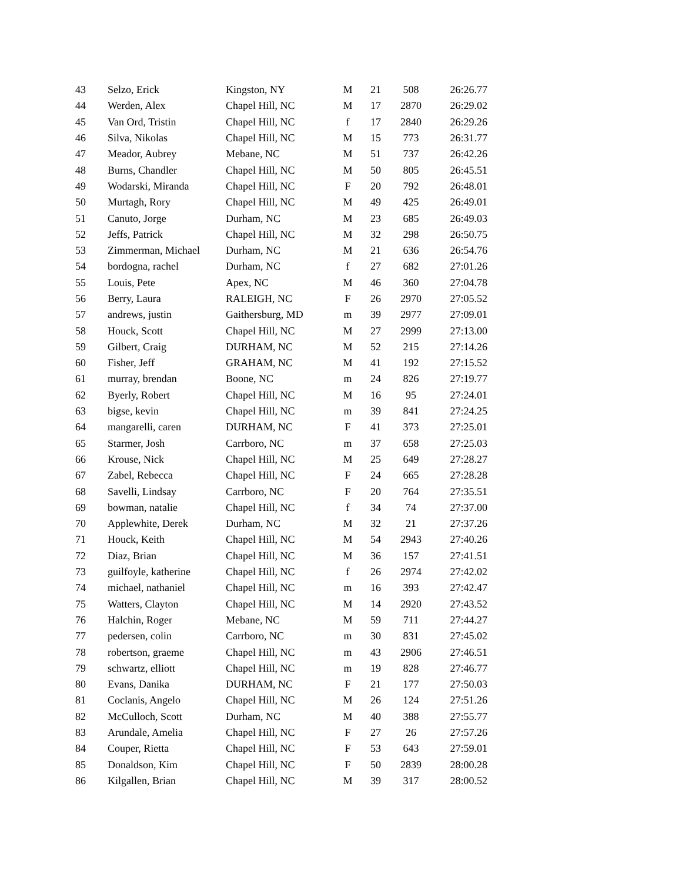| 43 | Selzo, Erick | Kingston, NY | M | 21 | 508 | 26:26.77 |
| 44 | Werden, Alex | Chapel Hill, NC | M | 17 | 2870 | 26:29.02 |
| 45 | Van Ord, Tristin | Chapel Hill, NC | f | 17 | 2840 | 26:29.26 |
| 46 | Silva, Nikolas | Chapel Hill, NC | M | 15 | 773 | 26:31.77 |
| 47 | Meador, Aubrey | Mebane, NC | M | 51 | 737 | 26:42.26 |
| 48 | Burns, Chandler | Chapel Hill, NC | M | 50 | 805 | 26:45.51 |
| 49 | Wodarski, Miranda | Chapel Hill, NC | F | 20 | 792 | 26:48.01 |
| 50 | Murtagh, Rory | Chapel Hill, NC | M | 49 | 425 | 26:49.01 |
| 51 | Canuto, Jorge | Durham, NC | M | 23 | 685 | 26:49.03 |
| 52 | Jeffs, Patrick | Chapel Hill, NC | M | 32 | 298 | 26:50.75 |
| 53 | Zimmerman, Michael | Durham, NC | M | 21 | 636 | 26:54.76 |
| 54 | bordogna, rachel | Durham, NC | f | 27 | 682 | 27:01.26 |
| 55 | Louis, Pete | Apex, NC | M | 46 | 360 | 27:04.78 |
| 56 | Berry, Laura | RALEIGH, NC | F | 26 | 2970 | 27:05.52 |
| 57 | andrews, justin | Gaithersburg, MD | m | 39 | 2977 | 27:09.01 |
| 58 | Houck, Scott | Chapel Hill, NC | M | 27 | 2999 | 27:13.00 |
| 59 | Gilbert, Craig | DURHAM, NC | M | 52 | 215 | 27:14.26 |
| 60 | Fisher, Jeff | GRAHAM, NC | M | 41 | 192 | 27:15.52 |
| 61 | murray, brendan | Boone, NC | m | 24 | 826 | 27:19.77 |
| 62 | Byerly, Robert | Chapel Hill, NC | M | 16 | 95 | 27:24.01 |
| 63 | bigse, kevin | Chapel Hill, NC | m | 39 | 841 | 27:24.25 |
| 64 | mangarelli, caren | DURHAM, NC | F | 41 | 373 | 27:25.01 |
| 65 | Starmer, Josh | Carrboro, NC | m | 37 | 658 | 27:25.03 |
| 66 | Krouse, Nick | Chapel Hill, NC | M | 25 | 649 | 27:28.27 |
| 67 | Zabel, Rebecca | Chapel Hill, NC | F | 24 | 665 | 27:28.28 |
| 68 | Savelli, Lindsay | Carrboro, NC | F | 20 | 764 | 27:35.51 |
| 69 | bowman, natalie | Chapel Hill, NC | f | 34 | 74 | 27:37.00 |
| 70 | Applewhite, Derek | Durham, NC | M | 32 | 21 | 27:37.26 |
| 71 | Houck, Keith | Chapel Hill, NC | M | 54 | 2943 | 27:40.26 |
| 72 | Diaz, Brian | Chapel Hill, NC | M | 36 | 157 | 27:41.51 |
| 73 | guilfoyle, katherine | Chapel Hill, NC | f | 26 | 2974 | 27:42.02 |
| 74 | michael, nathaniel | Chapel Hill, NC | m | 16 | 393 | 27:42.47 |
| 75 | Watters, Clayton | Chapel Hill, NC | M | 14 | 2920 | 27:43.52 |
| 76 | Halchin, Roger | Mebane, NC | M | 59 | 711 | 27:44.27 |
| 77 | pedersen, colin | Carrboro, NC | m | 30 | 831 | 27:45.02 |
| 78 | robertson, graeme | Chapel Hill, NC | m | 43 | 2906 | 27:46.51 |
| 79 | schwartz, elliott | Chapel Hill, NC | m | 19 | 828 | 27:46.77 |
| 80 | Evans, Danika | DURHAM, NC | F | 21 | 177 | 27:50.03 |
| 81 | Coclanis, Angelo | Chapel Hill, NC | M | 26 | 124 | 27:51.26 |
| 82 | McCulloch, Scott | Durham, NC | M | 40 | 388 | 27:55.77 |
| 83 | Arundale, Amelia | Chapel Hill, NC | F | 27 | 26 | 27:57.26 |
| 84 | Couper, Rietta | Chapel Hill, NC | F | 53 | 643 | 27:59.01 |
| 85 | Donaldson, Kim | Chapel Hill, NC | F | 50 | 2839 | 28:00.28 |
| 86 | Kilgallen, Brian | Chapel Hill, NC | M | 39 | 317 | 28:00.52 |